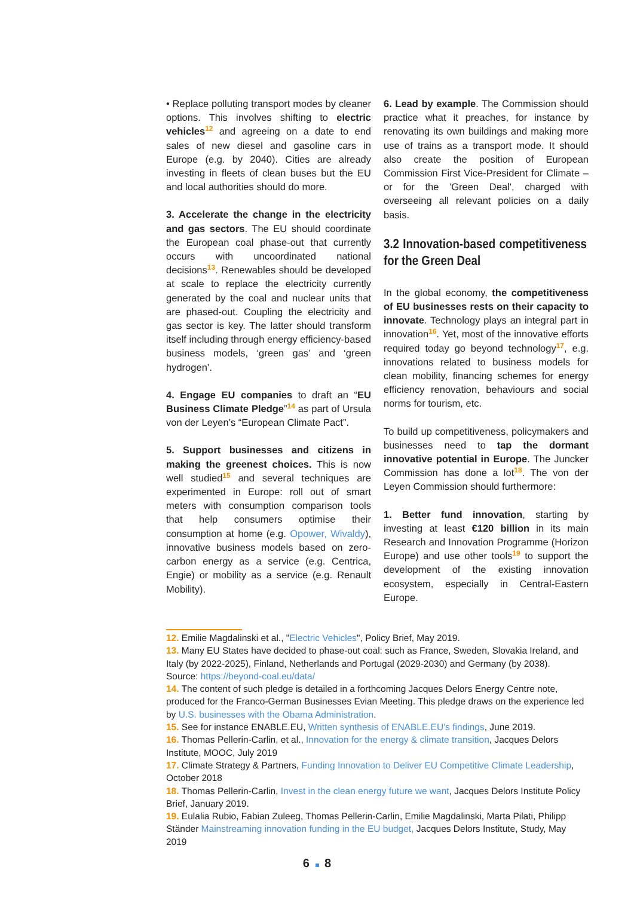• Replace polluting transport modes by cleaner options. This involves shifting to electric vehicles<sup>12</sup> and agreeing on a date to end sales of new diesel and gasoline cars in Europe (e.g. by 2040). Cities are already investing in fleets of clean buses but the EU and local authorities should do more.
3. Accelerate the change in the electricity and gas sectors. The EU should coordinate the European coal phase-out that currently occurs with uncoordinated national decisions<sup>13</sup>. Renewables should be developed at scale to replace the electricity currently generated by the coal and nuclear units that are phased-out. Coupling the electricity and gas sector is key. The latter should transform itself including through energy efficiency-based business models, ‘green gas’ and ‘green hydrogen’.
4. Engage EU companies to draft an “EU Business Climate Pledge”<sup>14</sup> as part of Ursula von der Leyen’s “European Climate Pact”.
5. Support businesses and citizens in making the greenest choices. This is now well studied<sup>15</sup> and several techniques are experimented in Europe: roll out of smart meters with consumption comparison tools that help consumers optimise their consumption at home (e.g. Opower, Wivaldy), innovative business models based on zero-carbon energy as a service (e.g. Centrica, Engie) or mobility as a service (e.g. Renault Mobility).
6. Lead by example. The Commission should practice what it preaches, for instance by renovating its own buildings and making more use of trains as a transport mode. It should also create the position of European Commission First Vice-President for Climate – or for the 'Green Deal', charged with overseeing all relevant policies on a daily basis.
3.2 Innovation-based competitiveness for the Green Deal
In the global economy, the competitiveness of EU businesses rests on their capacity to innovate. Technology plays an integral part in innovation<sup>16</sup>. Yet, most of the innovative efforts required today go beyond technology<sup>17</sup>, e.g. innovations related to business models for clean mobility, financing schemes for energy efficiency renovation, behaviours and social norms for tourism, etc.
To build up competitiveness, policymakers and businesses need to tap the dormant innovative potential in Europe. The Juncker Commission has done a lot<sup>18</sup>. The von der Leyen Commission should furthermore:
1. Better fund innovation, starting by investing at least €120 billion in its main Research and Innovation Programme (Horizon Europe) and use other tools<sup>19</sup> to support the development of the existing innovation ecosystem, especially in Central-Eastern Europe.
12. Emilie Magdalinski et al., "Electric Vehicles", Policy Brief, May 2019.
13. Many EU States have decided to phase-out coal: such as France, Sweden, Slovakia Ireland, and Italy (by 2022-2025), Finland, Netherlands and Portugal (2029-2030) and Germany (by 2038). Source: https://beyond-coal.eu/data/
14. The content of such pledge is detailed in a forthcoming Jacques Delors Energy Centre note, produced for the Franco-German Businesses Evian Meeting. This pledge draws on the experience led by U.S. businesses with the Obama Administration.
15. See for instance ENABLE.EU, Written synthesis of ENABLE.EU’s findings, June 2019.
16. Thomas Pellerin-Carlin, et al., Innovation for the energy & climate transition, Jacques Delors Institute, MOOC, July 2019
17. Climate Strategy & Partners, Funding Innovation to Deliver EU Competitive Climate Leadership, October 2018
18. Thomas Pellerin-Carlin, Invest in the clean energy future we want, Jacques Delors Institute Policy Brief, January 2019.
19. Eulalia Rubio, Fabian Zuleeg, Thomas Pellerin-Carlin, Emilie Magdalinski, Marta Pilati, Philipp Ständer Mainstreaming innovation funding in the EU budget, Jacques Delors Institute, Study, May 2019
6 8